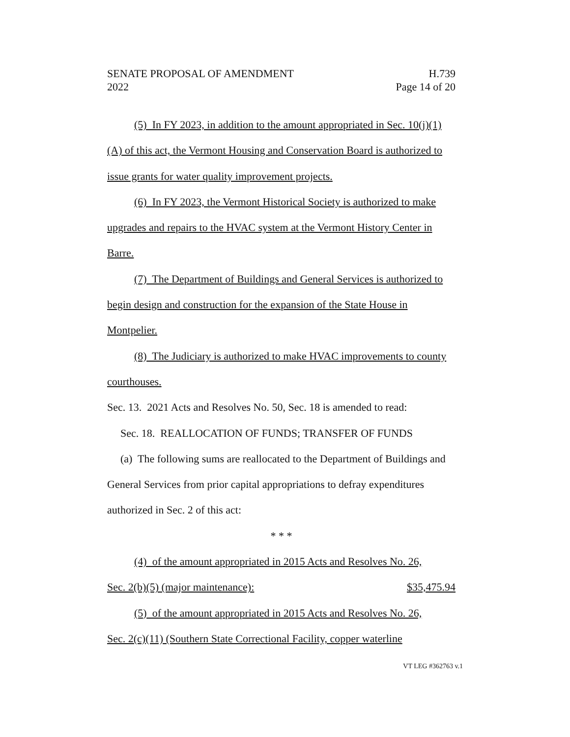SENATE PROPOSAL OF AMENDMENT
2022 H.739
Page 14 of 20
(5) In FY 2023, in addition to the amount appropriated in Sec. 10(j)(1)(A) of this act, the Vermont Housing and Conservation Board is authorized to issue grants for water quality improvement projects.
(6) In FY 2023, the Vermont Historical Society is authorized to make upgrades and repairs to the HVAC system at the Vermont History Center in Barre.
(7) The Department of Buildings and General Services is authorized to begin design and construction for the expansion of the State House in Montpelier.
(8) The Judiciary is authorized to make HVAC improvements to county courthouses.
Sec. 13. 2021 Acts and Resolves No. 50, Sec. 18 is amended to read:
Sec. 18. REALLOCATION OF FUNDS; TRANSFER OF FUNDS
(a) The following sums are reallocated to the Department of Buildings and General Services from prior capital appropriations to defray expenditures authorized in Sec. 2 of this act:
* * *
(4) of the amount appropriated in 2015 Acts and Resolves No. 26,
Sec. 2(b)(5) (major maintenance): $35,475.94
(5) of the amount appropriated in 2015 Acts and Resolves No. 26,
Sec. 2(c)(11) (Southern State Correctional Facility, copper waterline
VT LEG #362763 v.1